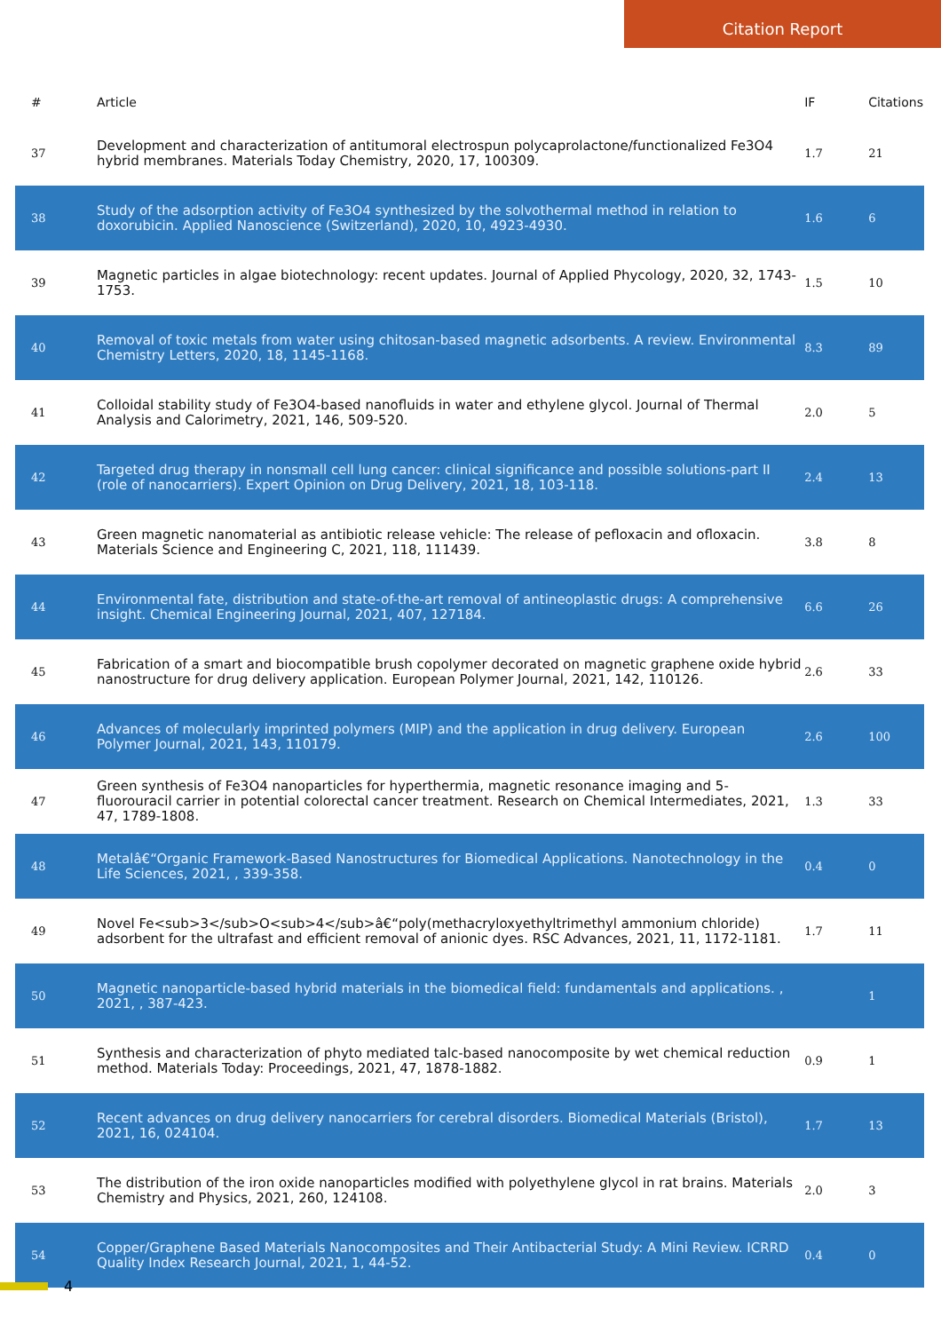Citation Report
| # | Article | IF | Citations |
| --- | --- | --- | --- |
| 37 | Development and characterization of antitumoral electrospun polycaprolactone/functionalized Fe3O4 hybrid membranes. Materials Today Chemistry, 2020, 17, 100309. | 1.7 | 21 |
| 38 | Study of the adsorption activity of Fe3O4 synthesized by the solvothermal method in relation to doxorubicin. Applied Nanoscience (Switzerland), 2020, 10, 4923-4930. | 1.6 | 6 |
| 39 | Magnetic particles in algae biotechnology: recent updates. Journal of Applied Phycology, 2020, 32, 1743-1753. | 1.5 | 10 |
| 40 | Removal of toxic metals from water using chitosan-based magnetic adsorbents. A review. Environmental Chemistry Letters, 2020, 18, 1145-1168. | 8.3 | 89 |
| 41 | Colloidal stability study of Fe3O4-based nanofluids in water and ethylene glycol. Journal of Thermal Analysis and Calorimetry, 2021, 146, 509-520. | 2.0 | 5 |
| 42 | Targeted drug therapy in nonsmall cell lung cancer: clinical significance and possible solutions-part II (role of nanocarriers). Expert Opinion on Drug Delivery, 2021, 18, 103-118. | 2.4 | 13 |
| 43 | Green magnetic nanomaterial as antibiotic release vehicle: The release of pefloxacin and ofloxacin. Materials Science and Engineering C, 2021, 118, 111439. | 3.8 | 8 |
| 44 | Environmental fate, distribution and state-of-the-art removal of antineoplastic drugs: A comprehensive insight. Chemical Engineering Journal, 2021, 407, 127184. | 6.6 | 26 |
| 45 | Fabrication of a smart and biocompatible brush copolymer decorated on magnetic graphene oxide hybrid nanostructure for drug delivery application. European Polymer Journal, 2021, 142, 110126. | 2.6 | 33 |
| 46 | Advances of molecularly imprinted polymers (MIP) and the application in drug delivery. European Polymer Journal, 2021, 143, 110179. | 2.6 | 100 |
| 47 | Green synthesis of Fe3O4 nanoparticles for hyperthermia, magnetic resonance imaging and 5-fluorouracil carrier in potential colorectal cancer treatment. Research on Chemical Intermediates, 2021, 47, 1789-1808. | 1.3 | 33 |
| 48 | Metalâ€“Organic Framework-Based Nanostructures for Biomedical Applications. Nanotechnology in the Life Sciences, 2021, , 339-358. | 0.4 | 0 |
| 49 | Novel Fe<sub>3</sub>O<sub>4</sub>â€“poly(methacryloxyethyltrimethyl ammonium chloride) adsorbent for the ultrafast and efficient removal of anionic dyes. RSC Advances, 2021, 11, 1172-1181. | 1.7 | 11 |
| 50 | Magnetic nanoparticle-based hybrid materials in the biomedical field: fundamentals and applications. , 2021, , 387-423. | | 1 |
| 51 | Synthesis and characterization of phyto mediated talc-based nanocomposite by wet chemical reduction method. Materials Today: Proceedings, 2021, 47, 1878-1882. | 0.9 | 1 |
| 52 | Recent advances on drug delivery nanocarriers for cerebral disorders. Biomedical Materials (Bristol), 2021, 16, 024104. | 1.7 | 13 |
| 53 | The distribution of the iron oxide nanoparticles modified with polyethylene glycol in rat brains. Materials Chemistry and Physics, 2021, 260, 124108. | 2.0 | 3 |
| 54 | Copper/Graphene Based Materials Nanocomposites and Their Antibacterial Study: A Mini Review. ICRRD Quality Index Research Journal, 2021, 1, 44-52. | 0.4 | 0 |
4